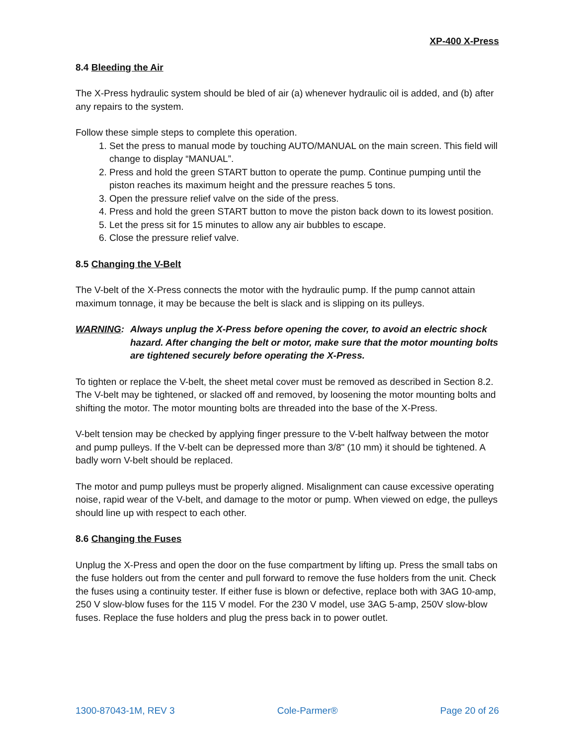XP-400 X-Press
8.4 Bleeding the Air
The X-Press hydraulic system should be bled of air (a) whenever hydraulic oil is added, and (b) after any repairs to the system.
Follow these simple steps to complete this operation.
1. Set the press to manual mode by touching AUTO/MANUAL on the main screen. This field will change to display “MANUAL”.
2. Press and hold the green START button to operate the pump. Continue pumping until the piston reaches its maximum height and the pressure reaches 5 tons.
3. Open the pressure relief valve on the side of the press.
4. Press and hold the green START button to move the piston back down to its lowest position.
5. Let the press sit for 15 minutes to allow any air bubbles to escape.
6. Close the pressure relief valve.
8.5 Changing the V-Belt
The V-belt of the X-Press connects the motor with the hydraulic pump. If the pump cannot attain maximum tonnage, it may be because the belt is slack and is slipping on its pulleys.
WARNING: Always unplug the X-Press before opening the cover, to avoid an electric shock hazard. After changing the belt or motor, make sure that the motor mounting bolts are tightened securely before operating the X-Press.
To tighten or replace the V-belt, the sheet metal cover must be removed as described in Section 8.2. The V-belt may be tightened, or slacked off and removed, by loosening the motor mounting bolts and shifting the motor. The motor mounting bolts are threaded into the base of the X-Press.
V-belt tension may be checked by applying finger pressure to the V-belt halfway between the motor and pump pulleys. If the V-belt can be depressed more than 3/8" (10 mm) it should be tightened. A badly worn V-belt should be replaced.
The motor and pump pulleys must be properly aligned. Misalignment can cause excessive operating noise, rapid wear of the V-belt, and damage to the motor or pump. When viewed on edge, the pulleys should line up with respect to each other.
8.6 Changing the Fuses
Unplug the X-Press and open the door on the fuse compartment by lifting up. Press the small tabs on the fuse holders out from the center and pull forward to remove the fuse holders from the unit. Check the fuses using a continuity tester. If either fuse is blown or defective, replace both with 3AG 10-amp, 250 V slow-blow fuses for the 115 V model. For the 230 V model, use 3AG 5-amp, 250V slow-blow fuses. Replace the fuse holders and plug the press back in to power outlet.
1300-87043-1M, REV 3 Cole-Parmer® Page 20 of 26